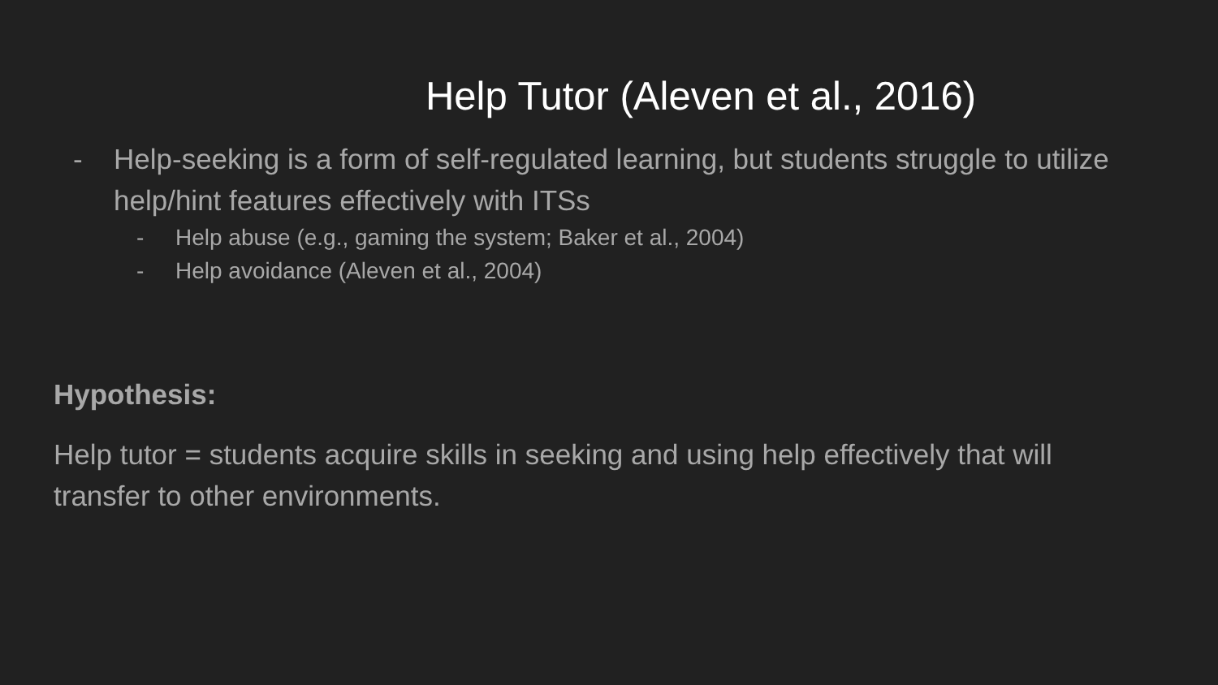Help Tutor (Aleven et al., 2016)
- Help-seeking is a form of self-regulated learning, but students struggle to utilize help/hint features effectively with ITSs
- Help abuse (e.g., gaming the system; Baker et al., 2004)
- Help avoidance (Aleven et al., 2004)
Hypothesis:
Help tutor = students acquire skills in seeking and using help effectively that will transfer to other environments.